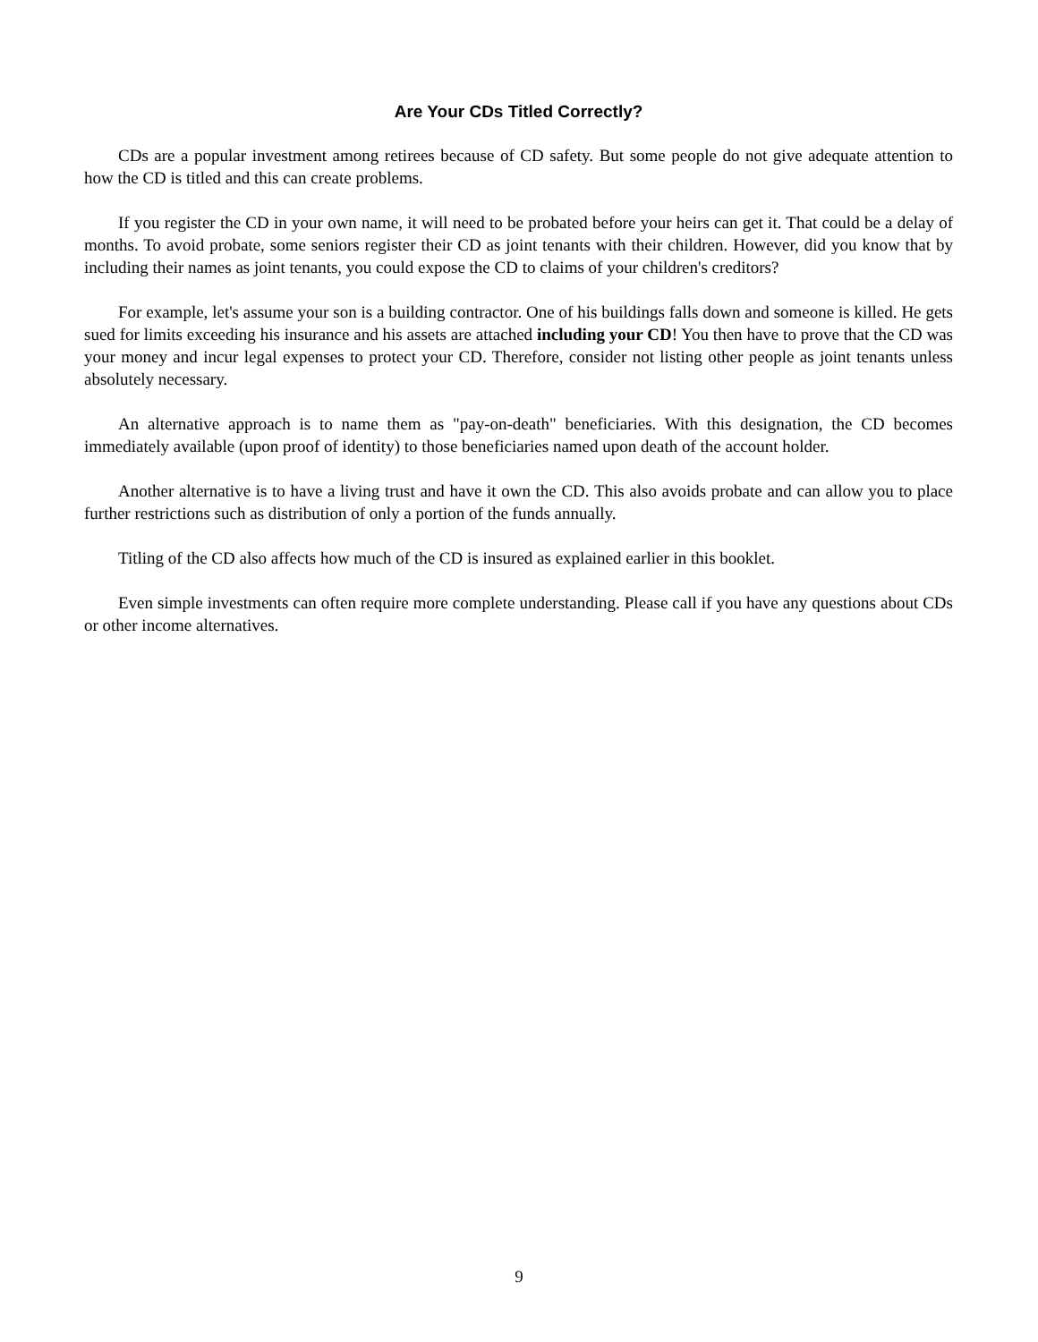Are Your CDs Titled Correctly?
CDs are a popular investment among retirees because of CD safety. But some people do not give adequate attention to how the CD is titled and this can create problems.
If you register the CD in your own name, it will need to be probated before your heirs can get it. That could be a delay of months. To avoid probate, some seniors register their CD as joint tenants with their children. However, did you know that by including their names as joint tenants, you could expose the CD to claims of your children's creditors?
For example, let's assume your son is a building contractor. One of his buildings falls down and someone is killed. He gets sued for limits exceeding his insurance and his assets are attached including your CD! You then have to prove that the CD was your money and incur legal expenses to protect your CD. Therefore, consider not listing other people as joint tenants unless absolutely necessary.
An alternative approach is to name them as "pay-on-death" beneficiaries. With this designation, the CD becomes immediately available (upon proof of identity) to those beneficiaries named upon death of the account holder.
Another alternative is to have a living trust and have it own the CD. This also avoids probate and can allow you to place further restrictions such as distribution of only a portion of the funds annually.
Titling of the CD also affects how much of the CD is insured as explained earlier in this booklet.
Even simple investments can often require more complete understanding. Please call if you have any questions about CDs or other income alternatives.
9